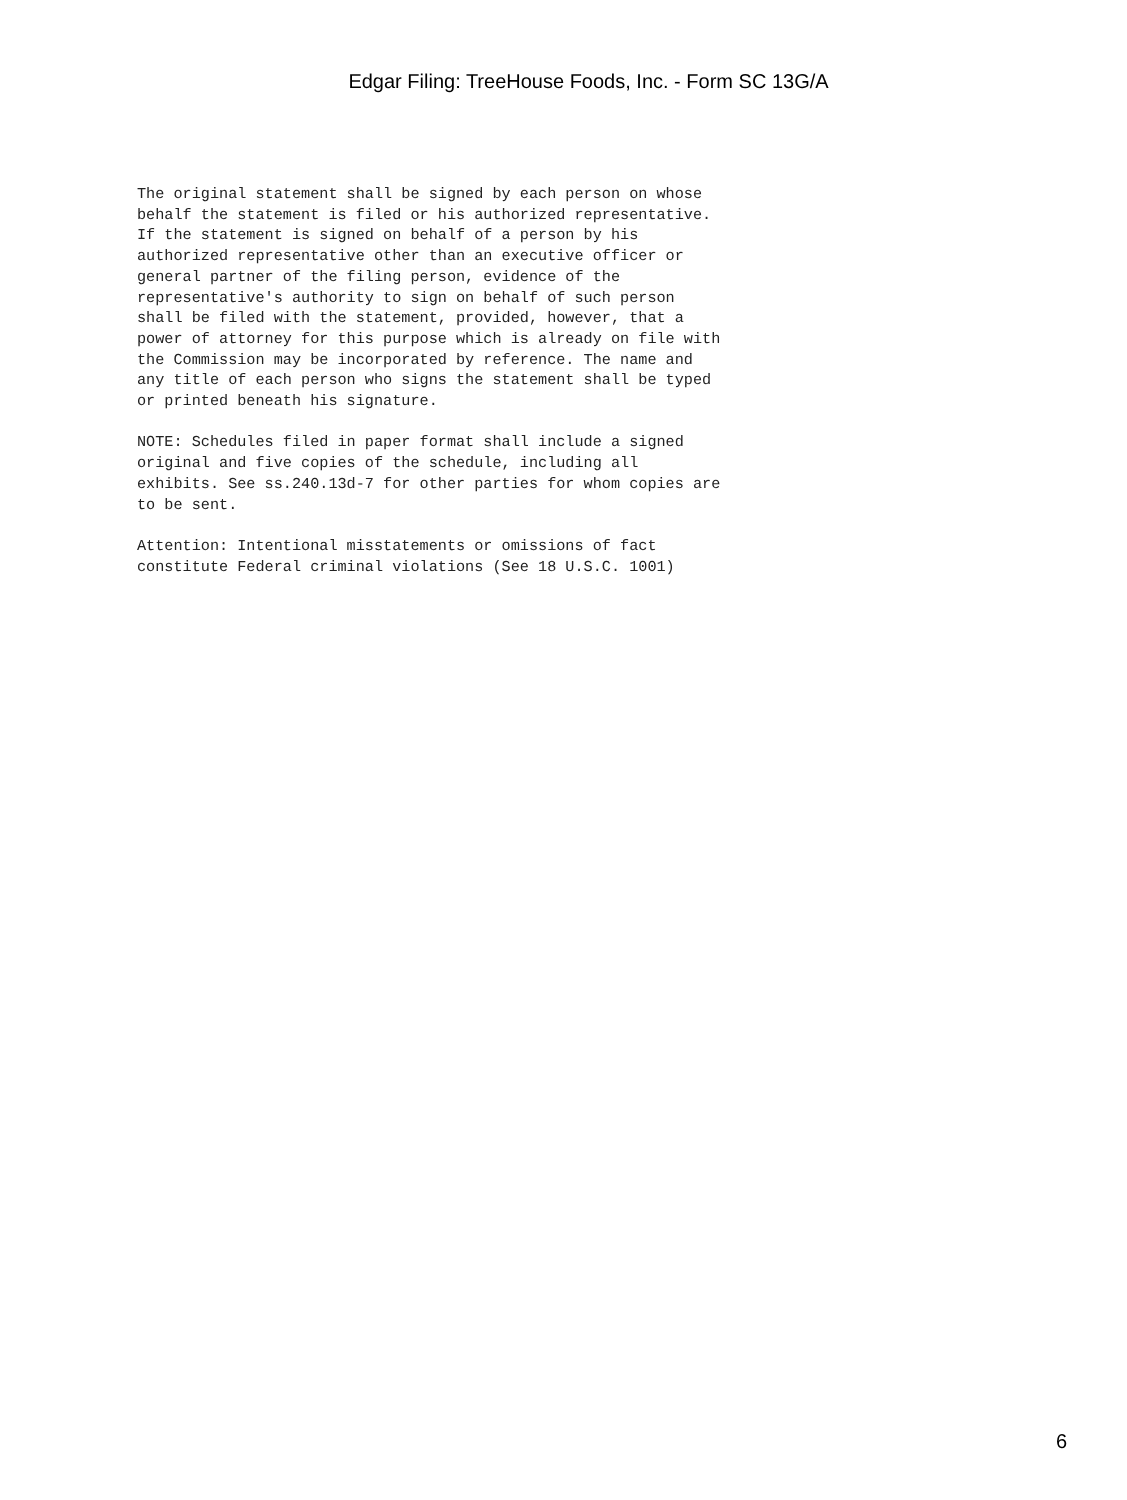Edgar Filing: TreeHouse Foods, Inc. - Form SC 13G/A
The original statement shall be signed by each person on whose
behalf the statement is filed or his authorized representative.
If the statement is signed on behalf of a person by his
authorized representative other than an executive officer or
general partner of the filing person, evidence of the
representative's authority to sign on behalf of such person
shall be filed with the statement, provided, however, that a
power of attorney for this purpose which is already on file with
the Commission may be incorporated by reference. The name and
any title of each person who signs the statement shall be typed
or printed beneath his signature.

NOTE: Schedules filed in paper format shall include a signed
original and five copies of the schedule, including all
exhibits. See ss.240.13d-7 for other parties for whom copies are
to be sent.

Attention: Intentional misstatements or omissions of fact
constitute Federal criminal violations (See 18 U.S.C. 1001)
6